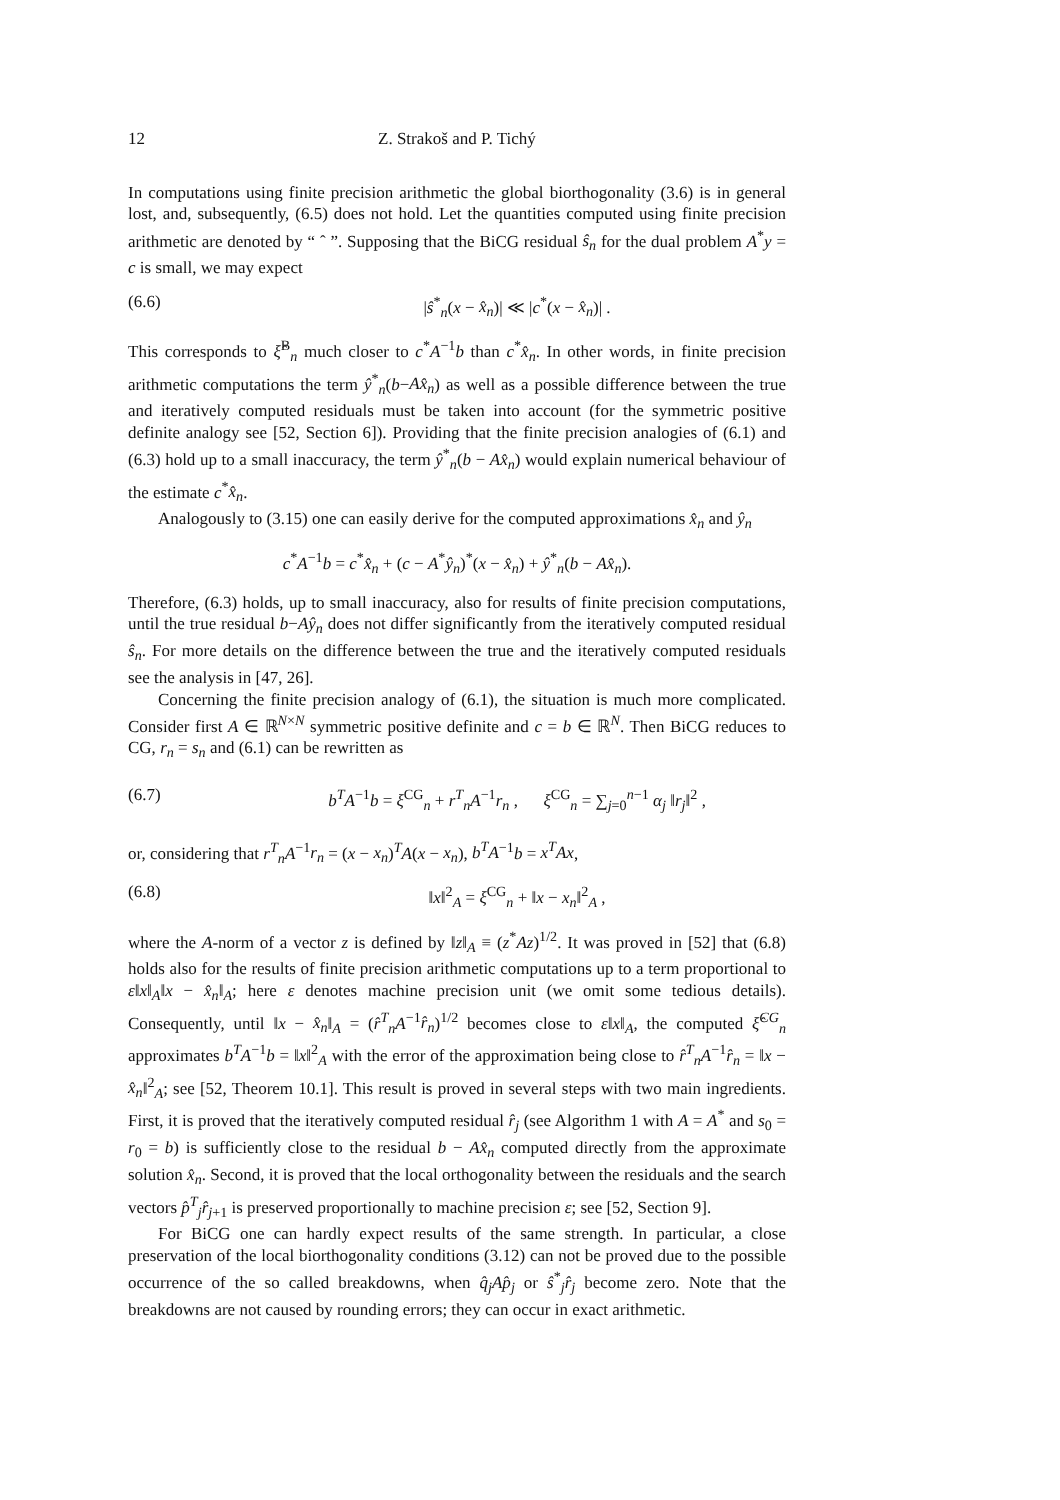12 Z. Strakoš and P. Tichý
In computations using finite precision arithmetic the global biorthogonality (3.6) is in general lost, and, subsequently, (6.5) does not hold. Let the quantities computed using finite precision arithmetic are denoted by “ ˆ ”. Supposing that the BiCG residual ŝ<sub>n</sub> for the dual problem A<sup>*</sup>y = c is small, we may expect
(6.6) |ŝ<sup>*</sup><sub>n</sub>(x − x̂<sub>n</sub>)| ≪ |c<sup>*</sup>(x − x̂<sub>n</sub>)| .
This corresponds to ξ̂<sup>B</sup><sub>n</sub> much closer to c<sup>*</sup>A<sup>−1</sup>b than c<sup>*</sup>x̂<sub>n</sub>. In other words, in finite precision arithmetic computations the term ŷ<sup>*</sup><sub>n</sub>(b−Ax̂<sub>n</sub>) as well as a possible difference between the true and iteratively computed residuals must be taken into account (for the symmetric positive definite analogy see [52, Section 6]). Providing that the finite precision analogies of (6.1) and (6.3) hold up to a small inaccuracy, the term ŷ<sup>*</sup><sub>n</sub>(b − Ax̂<sub>n</sub>) would explain numerical behaviour of the estimate c<sup>*</sup>x̂<sub>n</sub>.
Analogously to (3.15) one can easily derive for the computed approximations x̂<sub>n</sub> and ŷ<sub>n</sub>
c<sup>*</sup>A<sup>−1</sup>b = c<sup>*</sup>x̂<sub>n</sub> + (c − A<sup>*</sup>ŷ<sub>n</sub>)<sup>*</sup>(x − x̂<sub>n</sub>) + ŷ<sup>*</sup><sub>n</sub>(b − Ax̂<sub>n</sub>).
Therefore, (6.3) holds, up to small inaccuracy, also for results of finite precision computations, until the true residual b−Aŷ<sub>n</sub> does not differ significantly from the iteratively computed residual ŝ<sub>n</sub>. For more details on the difference between the true and the iteratively computed residuals see the analysis in [47, 26].
Concerning the finite precision analogy of (6.1), the situation is much more complicated. Consider first A ∈ ℝ<sup>N×N</sup> symmetric positive definite and c = b ∈ ℝ<sup>N</sup>. Then BiCG reduces to CG, r<sub>n</sub> = s<sub>n</sub> and (6.1) can be rewritten as
(6.7) b<sup>T</sup>A<sup>−1</sup>b = ξ<sup>CG</sup><sub>n</sub> + r<sup>T</sup><sub>n</sub>A<sup>−1</sup>r<sub>n</sub> , ξ<sup>CG</sup><sub>n</sub> = ∑<sub>j=0</sub><sup>n−1</sup> α<sub>j</sub> ‖r<sub>j</sub>‖<sup>2</sup> ,
or, considering that r<sup>T</sup><sub>n</sub>A<sup>−1</sup>r<sub>n</sub> = (x − x<sub>n</sub>)<sup>T</sup>A(x − x<sub>n</sub>), b<sup>T</sup>A<sup>−1</sup>b = x<sup>T</sup>Ax,
(6.8) ‖x‖<sup>2</sup><sub>A</sub> = ξ<sup>CG</sup><sub>n</sub> + ‖x − x<sub>n</sub>‖<sup>2</sup><sub>A</sub> ,
where the A-norm of a vector z is defined by ‖z‖<sub>A</sub> ≡ (z<sup>*</sup>Az)<sup>1/2</sup>. It was proved in [52] that (6.8) holds also for the results of finite precision arithmetic computations up to a term proportional to ε‖x‖<sub>A</sub>‖x − x̂<sub>n</sub>‖<sub>A</sub>; here ε denotes machine precision unit (we omit some tedious details). Consequently, until ‖x − x̂<sub>n</sub>‖<sub>A</sub> = (r̂<sup>T</sup><sub>n</sub>A<sup>−1</sup>r̂<sub>n</sub>)<sup>1/2</sup> becomes close to ε‖x‖<sub>A</sub>, the computed ξ̂<sup>CG</sup><sub>n</sub> approximates b<sup>T</sup>A<sup>−1</sup>b = ‖x‖<sup>2</sup><sub>A</sub> with the error of the approximation being close to r̂<sup>T</sup><sub>n</sub>A<sup>−1</sup>r̂<sub>n</sub> = ‖x − x̂<sub>n</sub>‖<sup>2</sup><sub>A</sub>; see [52, Theorem 10.1]. This result is proved in several steps with two main ingredients. First, it is proved that the iteratively computed residual r̂<sub>j</sub> (see Algorithm 1 with A = A<sup>*</sup> and s<sub>0</sub> = r<sub>0</sub> = b) is sufficiently close to the residual b − Ax̂<sub>n</sub> computed directly from the approximate solution x̂<sub>n</sub>. Second, it is proved that the local orthogonality between the residuals and the search vectors p̂<sup>T</sup><sub>j</sub>r̂<sub>j+1</sub> is preserved proportionally to machine precision ε; see [52, Section 9].
For BiCG one can hardly expect results of the same strength. In particular, a close preservation of the local biorthogonality conditions (3.12) can not be proved due to the possible occurrence of the so called breakdowns, when q̂<sub>j</sub>Ap̂<sub>j</sub> or ŝ<sup>*</sup><sub>j</sub>r̂<sub>j</sub> become zero. Note that the breakdowns are not caused by rounding errors; they can occur in exact arithmetic.